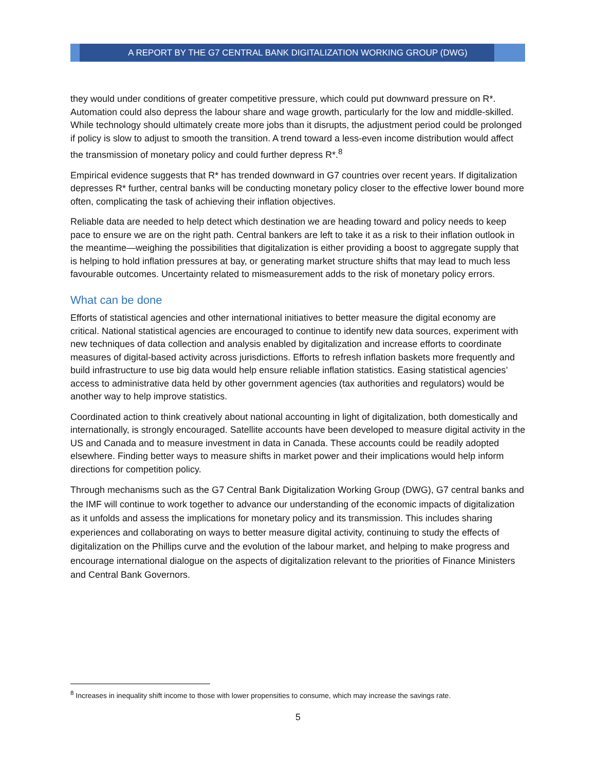A REPORT BY THE G7 CENTRAL BANK DIGITALIZATION WORKING GROUP (DWG)
they would under conditions of greater competitive pressure, which could put downward pressure on R*. Automation could also depress the labour share and wage growth, particularly for the low and middle-skilled. While technology should ultimately create more jobs than it disrupts, the adjustment period could be prolonged if policy is slow to adjust to smooth the transition. A trend toward a less-even income distribution would affect the transmission of monetary policy and could further depress R*.<sup>8</sup>
Empirical evidence suggests that R* has trended downward in G7 countries over recent years. If digitalization depresses R* further, central banks will be conducting monetary policy closer to the effective lower bound more often, complicating the task of achieving their inflation objectives.
Reliable data are needed to help detect which destination we are heading toward and policy needs to keep pace to ensure we are on the right path. Central bankers are left to take it as a risk to their inflation outlook in the meantime—weighing the possibilities that digitalization is either providing a boost to aggregate supply that is helping to hold inflation pressures at bay, or generating market structure shifts that may lead to much less favourable outcomes. Uncertainty related to mismeasurement adds to the risk of monetary policy errors.
What can be done
Efforts of statistical agencies and other international initiatives to better measure the digital economy are critical. National statistical agencies are encouraged to continue to identify new data sources, experiment with new techniques of data collection and analysis enabled by digitalization and increase efforts to coordinate measures of digital-based activity across jurisdictions. Efforts to refresh inflation baskets more frequently and build infrastructure to use big data would help ensure reliable inflation statistics. Easing statistical agencies’ access to administrative data held by other government agencies (tax authorities and regulators) would be another way to help improve statistics.
Coordinated action to think creatively about national accounting in light of digitalization, both domestically and internationally, is strongly encouraged. Satellite accounts have been developed to measure digital activity in the US and Canada and to measure investment in data in Canada. These accounts could be readily adopted elsewhere. Finding better ways to measure shifts in market power and their implications would help inform directions for competition policy.
Through mechanisms such as the G7 Central Bank Digitalization Working Group (DWG), G7 central banks and the IMF will continue to work together to advance our understanding of the economic impacts of digitalization as it unfolds and assess the implications for monetary policy and its transmission. This includes sharing experiences and collaborating on ways to better measure digital activity, continuing to study the effects of digitalization on the Phillips curve and the evolution of the labour market, and helping to make progress and encourage international dialogue on the aspects of digitalization relevant to the priorities of Finance Ministers and Central Bank Governors.
<sup>8</sup> Increases in inequality shift income to those with lower propensities to consume, which may increase the savings rate.
5